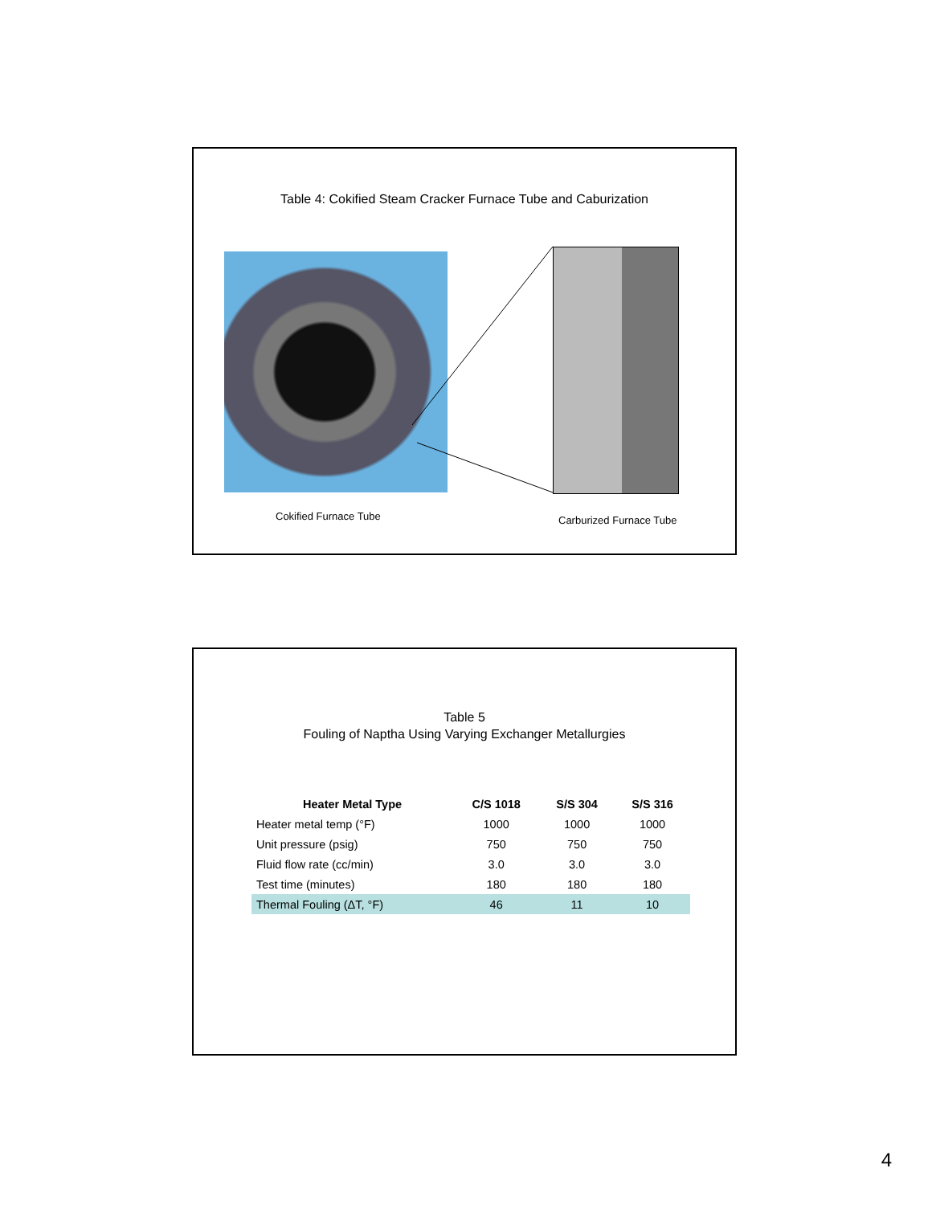Table 4: Cokified Steam Cracker Furnace Tube and Caburization
Cokified Furnace Tube Carburized Furnace Tube
Table 5
Fouling of Naptha Using Varying Exchanger Metallurgies
| Heater Metal Type | C/S 1018 | S/S 304 | S/S 316 |
| --- | --- | --- | --- |
| Heater metal temp (°F) | 1000 | 1000 | 1000 |
| Unit pressure (psig) | 750 | 750 | 750 |
| Fluid flow rate (cc/min) | 3.0 | 3.0 | 3.0 |
| Test time (minutes) | 180 | 180 | 180 |
| Thermal Fouling (ΔT, °F) | 46 | 11 | 10 |
4